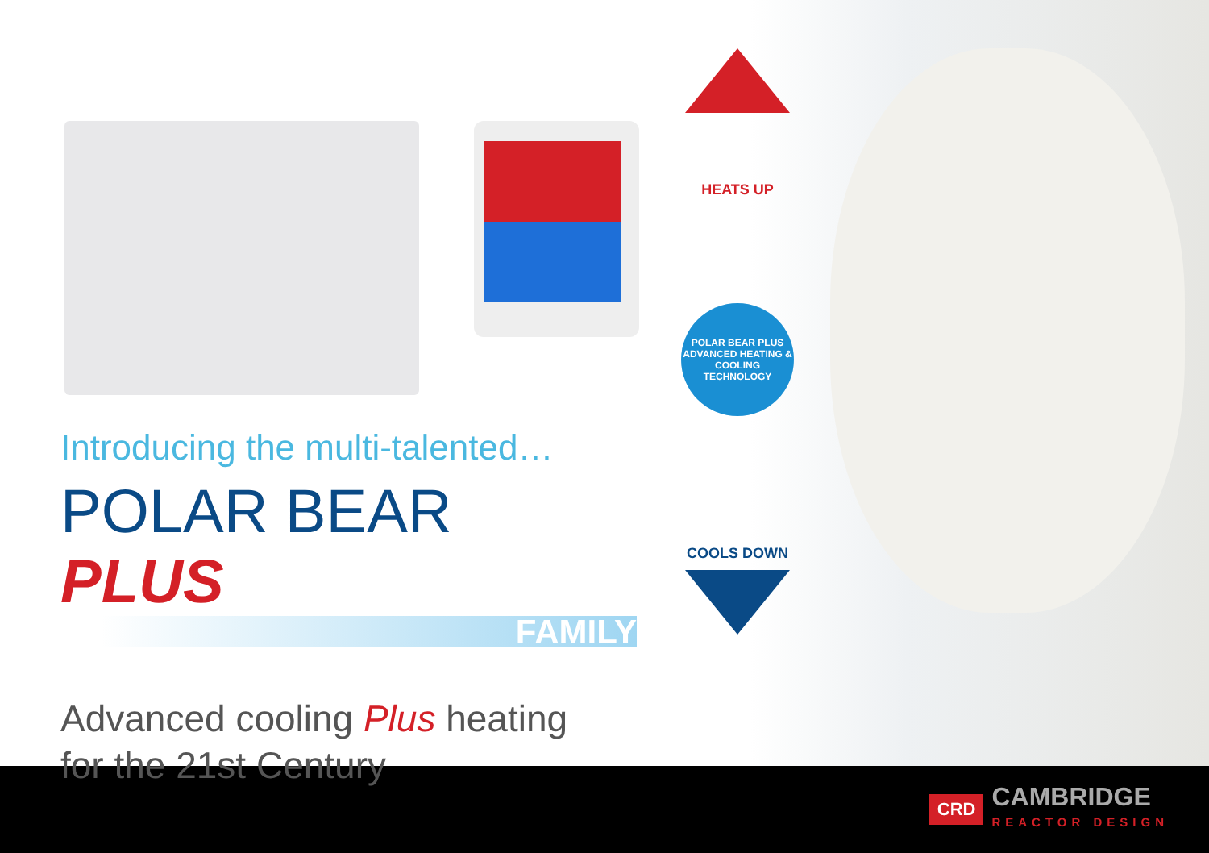HEATS UP
POLAR BEAR PLUS
ADVANCED HEATING & COOLING TECHNOLOGY
COOLS DOWN
Introducing the multi-talented…
POLAR BEAR PLUS
FAMILY
Advanced cooling Plus heating
for the 21st Century
CRD
CAMBRIDGE
REACTOR DESIGN